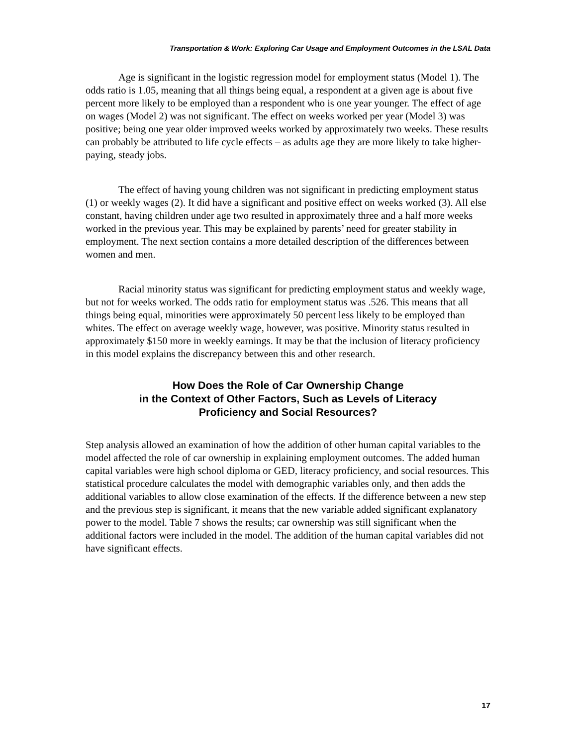Transportation & Work: Exploring Car Usage and Employment Outcomes in the LSAL Data
Age is significant in the logistic regression model for employment status (Model 1). The odds ratio is 1.05, meaning that all things being equal, a respondent at a given age is about five percent more likely to be employed than a respondent who is one year younger. The effect of age on wages (Model 2) was not significant. The effect on weeks worked per year (Model 3) was positive; being one year older improved weeks worked by approximately two weeks. These results can probably be attributed to life cycle effects – as adults age they are more likely to take higher-paying, steady jobs.
The effect of having young children was not significant in predicting employment status (1) or weekly wages (2). It did have a significant and positive effect on weeks worked (3). All else constant, having children under age two resulted in approximately three and a half more weeks worked in the previous year. This may be explained by parents’ need for greater stability in employment. The next section contains a more detailed description of the differences between women and men.
Racial minority status was significant for predicting employment status and weekly wage, but not for weeks worked. The odds ratio for employment status was .526. This means that all things being equal, minorities were approximately 50 percent less likely to be employed than whites. The effect on average weekly wage, however, was positive. Minority status resulted in approximately $150 more in weekly earnings. It may be that the inclusion of literacy proficiency in this model explains the discrepancy between this and other research.
How Does the Role of Car Ownership Change
in the Context of Other Factors, Such as Levels of Literacy
Proficiency and Social Resources?
Step analysis allowed an examination of how the addition of other human capital variables to the model affected the role of car ownership in explaining employment outcomes. The added human capital variables were high school diploma or GED, literacy proficiency, and social resources. This statistical procedure calculates the model with demographic variables only, and then adds the additional variables to allow close examination of the effects. If the difference between a new step and the previous step is significant, it means that the new variable added significant explanatory power to the model. Table 7 shows the results; car ownership was still significant when the additional factors were included in the model. The addition of the human capital variables did not have significant effects.
17